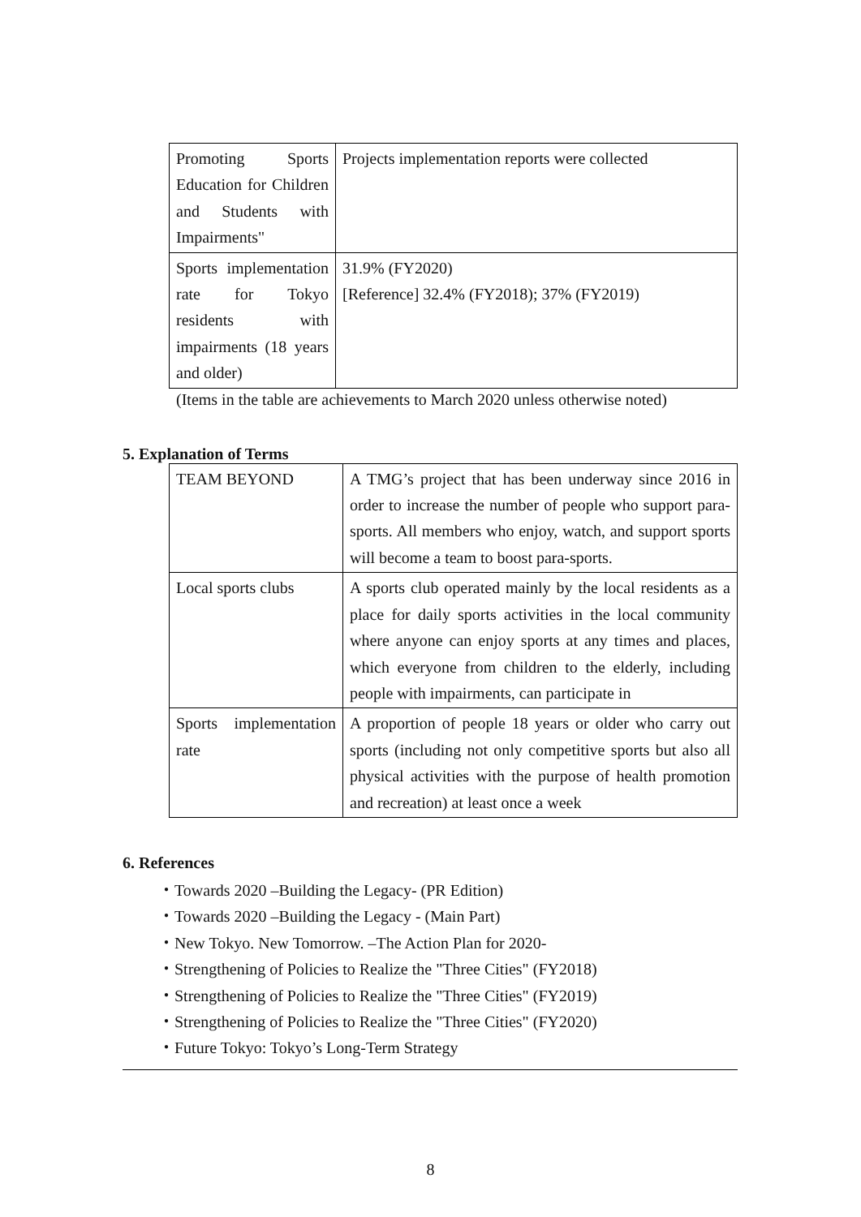| Promoting Sports Education for Children and Students with Impairments" | Projects implementation reports were collected |
| Sports implementation rate for Tokyo residents with impairments (18 years and older) | 31.9% (FY2020) [Reference] 32.4% (FY2018); 37% (FY2019) |
(Items in the table are achievements to March 2020 unless otherwise noted)
5. Explanation of Terms
| TEAM BEYOND | A TMG’s project that has been underway since 2016 in order to increase the number of people who support para-sports. All members who enjoy, watch, and support sports will become a team to boost para-sports. |
| Local sports clubs | A sports club operated mainly by the local residents as a place for daily sports activities in the local community where anyone can enjoy sports at any times and places, which everyone from children to the elderly, including people with impairments, can participate in |
| Sports implementation rate | A proportion of people 18 years or older who carry out sports (including not only competitive sports but also all physical activities with the purpose of health promotion and recreation) at least once a week |
6. References
・Towards 2020 –Building the Legacy- (PR Edition)
・Towards 2020 –Building the Legacy - (Main Part)
・New Tokyo. New Tomorrow. –The Action Plan for 2020-
・Strengthening of Policies to Realize the "Three Cities" (FY2018)
・Strengthening of Policies to Realize the "Three Cities" (FY2019)
・Strengthening of Policies to Realize the "Three Cities" (FY2020)
・Future Tokyo: Tokyo’s Long-Term Strategy
8